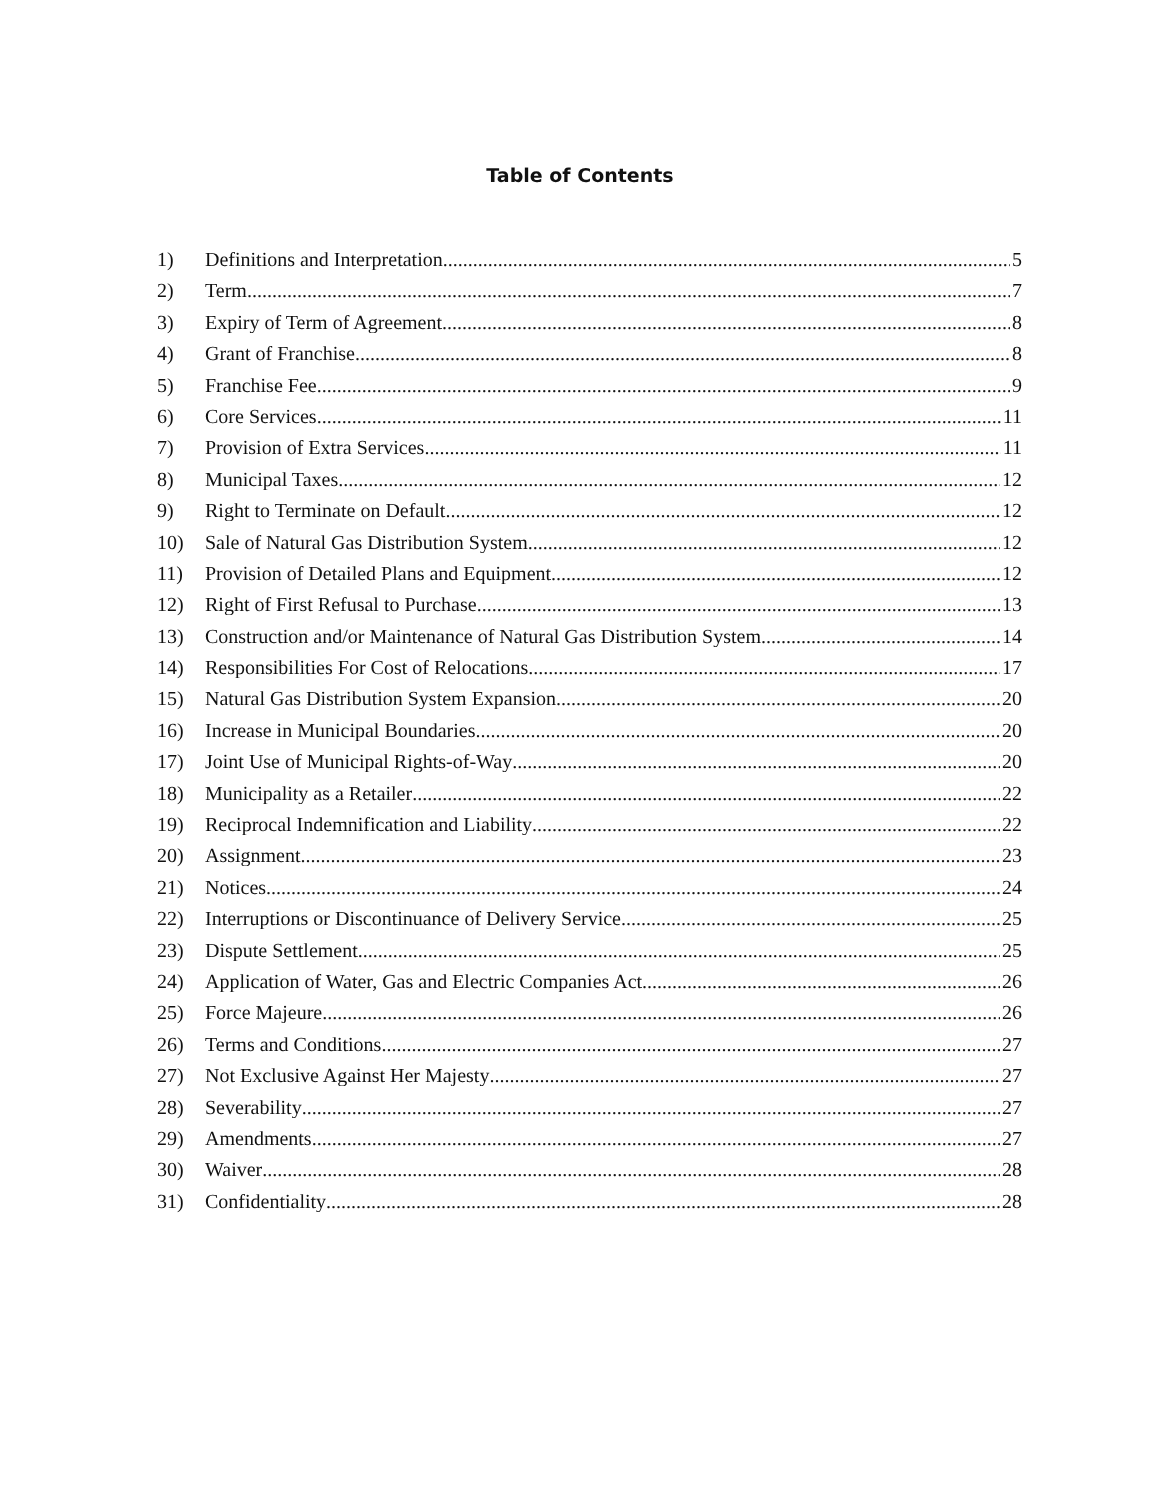Table of Contents
1) Definitions and Interpretation 5
2) Term 7
3) Expiry of Term of Agreement 8
4) Grant of Franchise 8
5) Franchise Fee 9
6) Core Services 11
7) Provision of Extra Services 11
8) Municipal Taxes 12
9) Right to Terminate on Default 12
10) Sale of Natural Gas Distribution System 12
11) Provision of Detailed Plans and Equipment 12
12) Right of First Refusal to Purchase 13
13) Construction and/or Maintenance of Natural Gas Distribution System 14
14) Responsibilities For Cost of Relocations 17
15) Natural Gas Distribution System Expansion 20
16) Increase in Municipal Boundaries 20
17) Joint Use of Municipal Rights-of-Way 20
18) Municipality as a Retailer 22
19) Reciprocal Indemnification and Liability 22
20) Assignment 23
21) Notices 24
22) Interruptions or Discontinuance of Delivery Service 25
23) Dispute Settlement 25
24) Application of Water, Gas and Electric Companies Act 26
25) Force Majeure 26
26) Terms and Conditions 27
27) Not Exclusive Against Her Majesty 27
28) Severability 27
29) Amendments 27
30) Waiver 28
31) Confidentiality 28